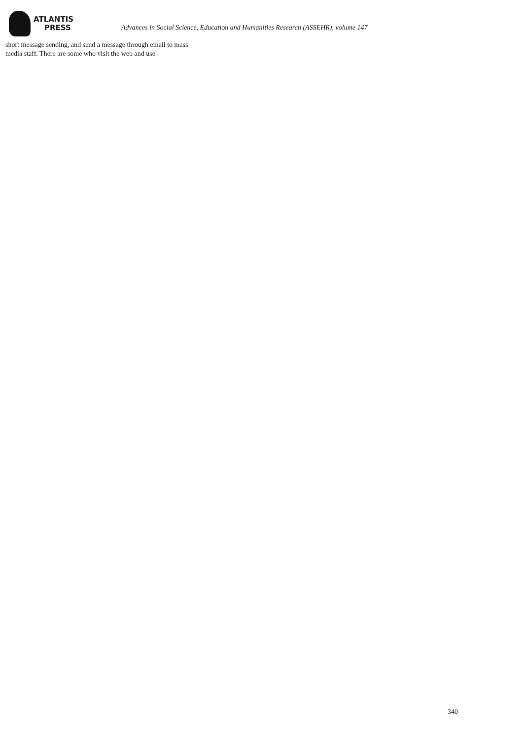ATLANTIS
PRESS
Advances in Social Science, Education and Humanities Research (ASSEHR), volume 147
short message sending, and send a message through email to mass
media staff. There are some who visit the web and use
340